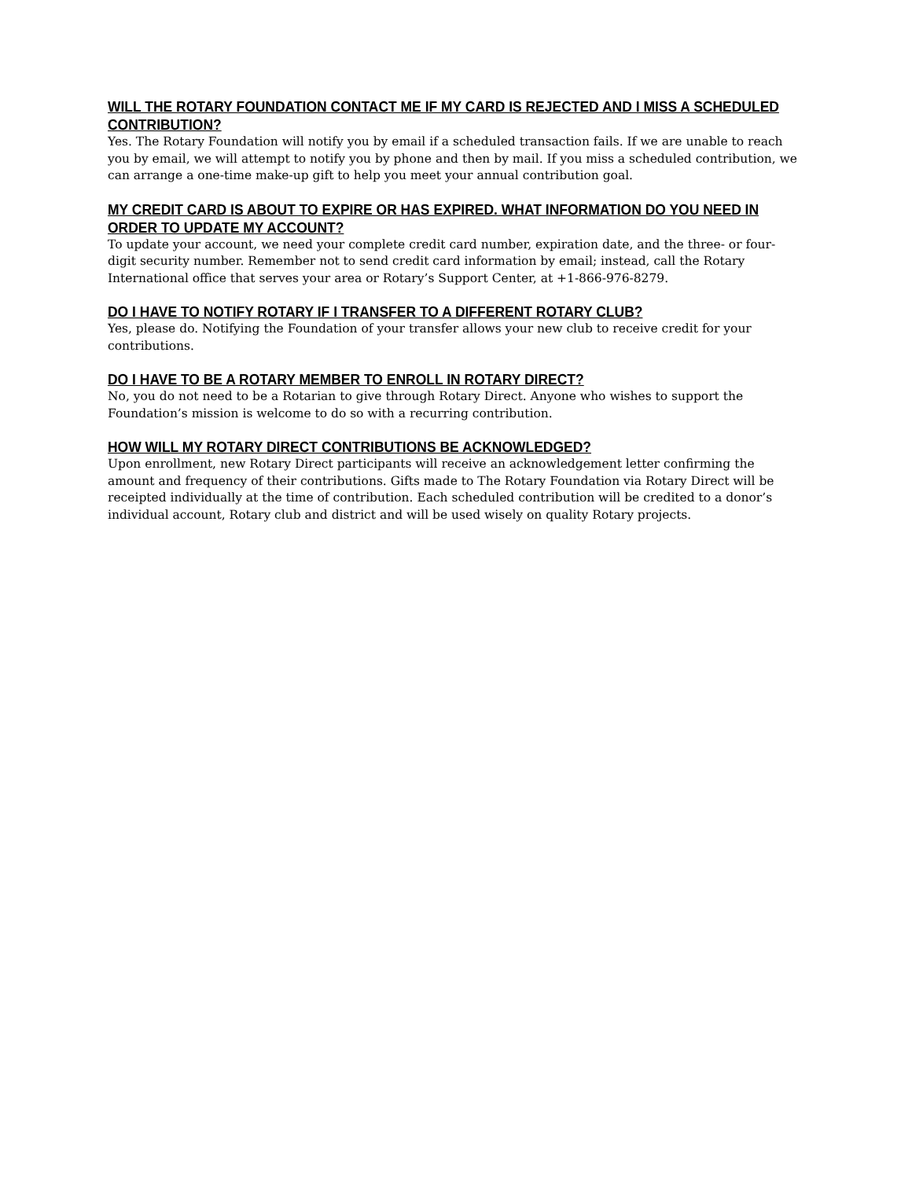WILL THE ROTARY FOUNDATION CONTACT ME IF MY CARD IS REJECTED AND I MISS A SCHEDULED CONTRIBUTION?
Yes. The Rotary Foundation will notify you by email if a scheduled transaction fails. If we are unable to reach you by email, we will attempt to notify you by phone and then by mail. If you miss a scheduled contribution, we can arrange a one-time make-up gift to help you meet your annual contribution goal.
MY CREDIT CARD IS ABOUT TO EXPIRE OR HAS EXPIRED. WHAT INFORMATION DO YOU NEED IN ORDER TO UPDATE MY ACCOUNT?
To update your account, we need your complete credit card number, expiration date, and the three- or four-digit security number. Remember not to send credit card information by email; instead, call the Rotary International office that serves your area or Rotary’s Support Center, at +1-866-976-8279.
DO I HAVE TO NOTIFY ROTARY IF I TRANSFER TO A DIFFERENT ROTARY CLUB?
Yes, please do. Notifying the Foundation of your transfer allows your new club to receive credit for your contributions.
DO I HAVE TO BE A ROTARY MEMBER TO ENROLL IN ROTARY DIRECT?
No, you do not need to be a Rotarian to give through Rotary Direct. Anyone who wishes to support the Foundation’s mission is welcome to do so with a recurring contribution.
HOW WILL MY ROTARY DIRECT CONTRIBUTIONS BE ACKNOWLEDGED?
Upon enrollment, new Rotary Direct participants will receive an acknowledgement letter confirming the amount and frequency of their contributions. Gifts made to The Rotary Foundation via Rotary Direct will be receipted individually at the time of contribution. Each scheduled contribution will be credited to a donor’s individual account, Rotary club and district and will be used wisely on quality Rotary projects.